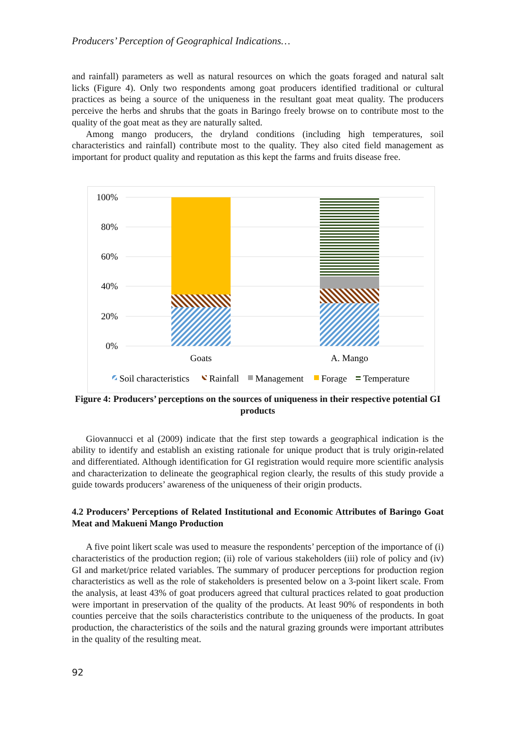Producers’ Perception of Geographical Indications…
and rainfall) parameters as well as natural resources on which the goats foraged and natural salt licks (Figure 4). Only two respondents among goat producers identified traditional or cultural practices as being a source of the uniqueness in the resultant goat meat quality. The producers perceive the herbs and shrubs that the goats in Baringo freely browse on to contribute most to the quality of the goat meat as they are naturally salted.
Among mango producers, the dryland conditions (including high temperatures, soil characteristics and rainfall) contribute most to the quality. They also cited field management as important for product quality and reputation as this kept the farms and fruits disease free.
100%
80%
60%
40%
20%
0%
Goats
A. Mango
Soil characteristics
Rainfall
Management
Forage
Temperature
Figure 4: Producers’ perceptions on the sources of uniqueness in their respective potential GI products
Giovannucci et al (2009) indicate that the first step towards a geographical indication is the ability to identify and establish an existing rationale for unique product that is truly origin-related and differentiated. Although identification for GI registration would require more scientific analysis and characterization to delineate the geographical region clearly, the results of this study provide a guide towards producers’ awareness of the uniqueness of their origin products.
4.2 Producers’ Perceptions of Related Institutional and Economic Attributes of Baringo Goat Meat and Makueni Mango Production
A five point likert scale was used to measure the respondents’ perception of the importance of (i) characteristics of the production region; (ii) role of various stakeholders (iii) role of policy and (iv) GI and market/price related variables. The summary of producer perceptions for production region characteristics as well as the role of stakeholders is presented below on a 3-point likert scale. From the analysis, at least 43% of goat producers agreed that cultural practices related to goat production were important in preservation of the quality of the products. At least 90% of respondents in both counties perceive that the soils characteristics contribute to the uniqueness of the products. In goat production, the characteristics of the soils and the natural grazing grounds were important attributes in the quality of the resulting meat.
92